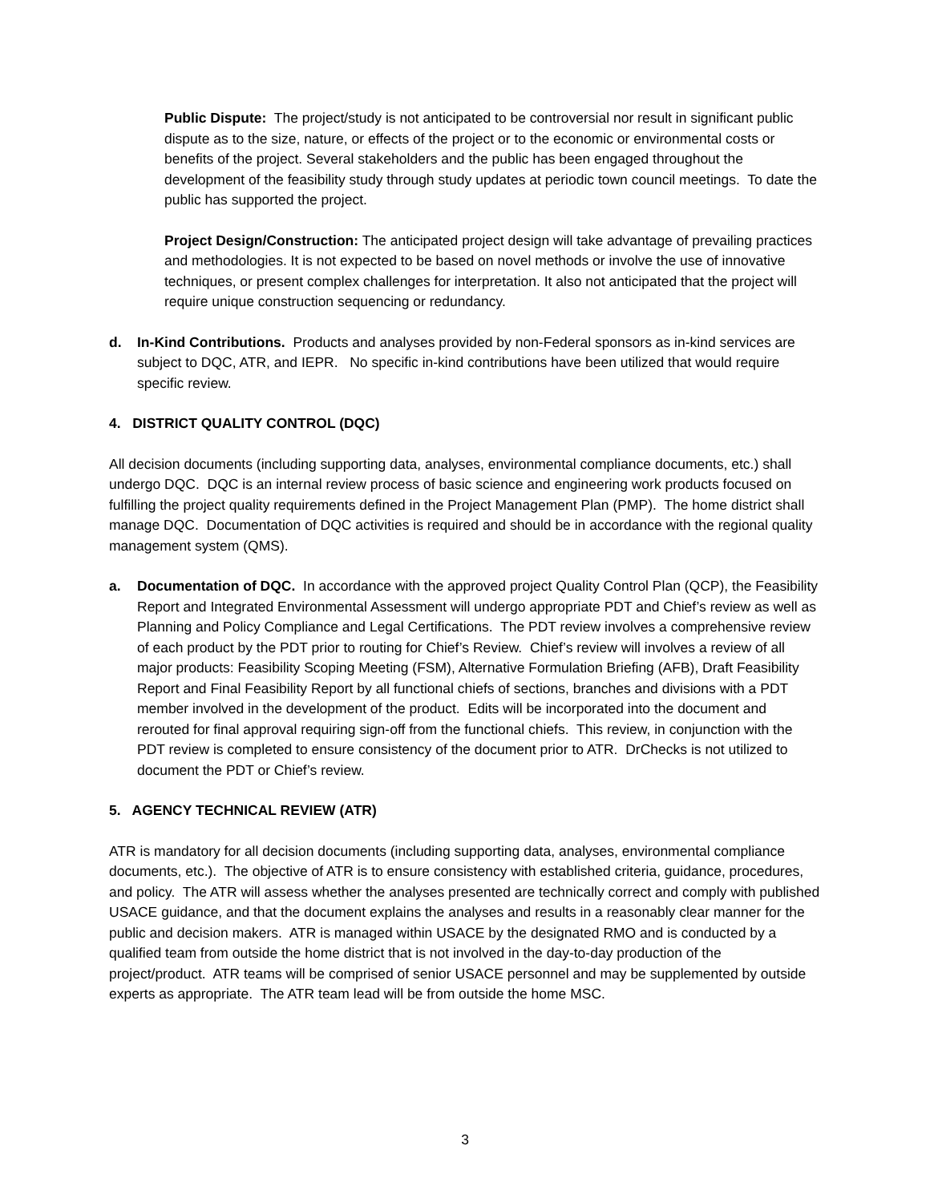Public Dispute: The project/study is not anticipated to be controversial nor result in significant public dispute as to the size, nature, or effects of the project or to the economic or environmental costs or benefits of the project. Several stakeholders and the public has been engaged throughout the development of the feasibility study through study updates at periodic town council meetings. To date the public has supported the project.
Project Design/Construction: The anticipated project design will take advantage of prevailing practices and methodologies. It is not expected to be based on novel methods or involve the use of innovative techniques, or present complex challenges for interpretation. It also not anticipated that the project will require unique construction sequencing or redundancy.
d. In-Kind Contributions. Products and analyses provided by non-Federal sponsors as in-kind services are subject to DQC, ATR, and IEPR. No specific in-kind contributions have been utilized that would require specific review.
4. DISTRICT QUALITY CONTROL (DQC)
All decision documents (including supporting data, analyses, environmental compliance documents, etc.) shall undergo DQC. DQC is an internal review process of basic science and engineering work products focused on fulfilling the project quality requirements defined in the Project Management Plan (PMP). The home district shall manage DQC. Documentation of DQC activities is required and should be in accordance with the regional quality management system (QMS).
a. Documentation of DQC. In accordance with the approved project Quality Control Plan (QCP), the Feasibility Report and Integrated Environmental Assessment will undergo appropriate PDT and Chief’s review as well as Planning and Policy Compliance and Legal Certifications. The PDT review involves a comprehensive review of each product by the PDT prior to routing for Chief’s Review. Chief’s review will involves a review of all major products: Feasibility Scoping Meeting (FSM), Alternative Formulation Briefing (AFB), Draft Feasibility Report and Final Feasibility Report by all functional chiefs of sections, branches and divisions with a PDT member involved in the development of the product. Edits will be incorporated into the document and rerouted for final approval requiring sign-off from the functional chiefs. This review, in conjunction with the PDT review is completed to ensure consistency of the document prior to ATR. DrChecks is not utilized to document the PDT or Chief’s review.
5. AGENCY TECHNICAL REVIEW (ATR)
ATR is mandatory for all decision documents (including supporting data, analyses, environmental compliance documents, etc.). The objective of ATR is to ensure consistency with established criteria, guidance, procedures, and policy. The ATR will assess whether the analyses presented are technically correct and comply with published USACE guidance, and that the document explains the analyses and results in a reasonably clear manner for the public and decision makers. ATR is managed within USACE by the designated RMO and is conducted by a qualified team from outside the home district that is not involved in the day-to-day production of the project/product. ATR teams will be comprised of senior USACE personnel and may be supplemented by outside experts as appropriate. The ATR team lead will be from outside the home MSC.
3